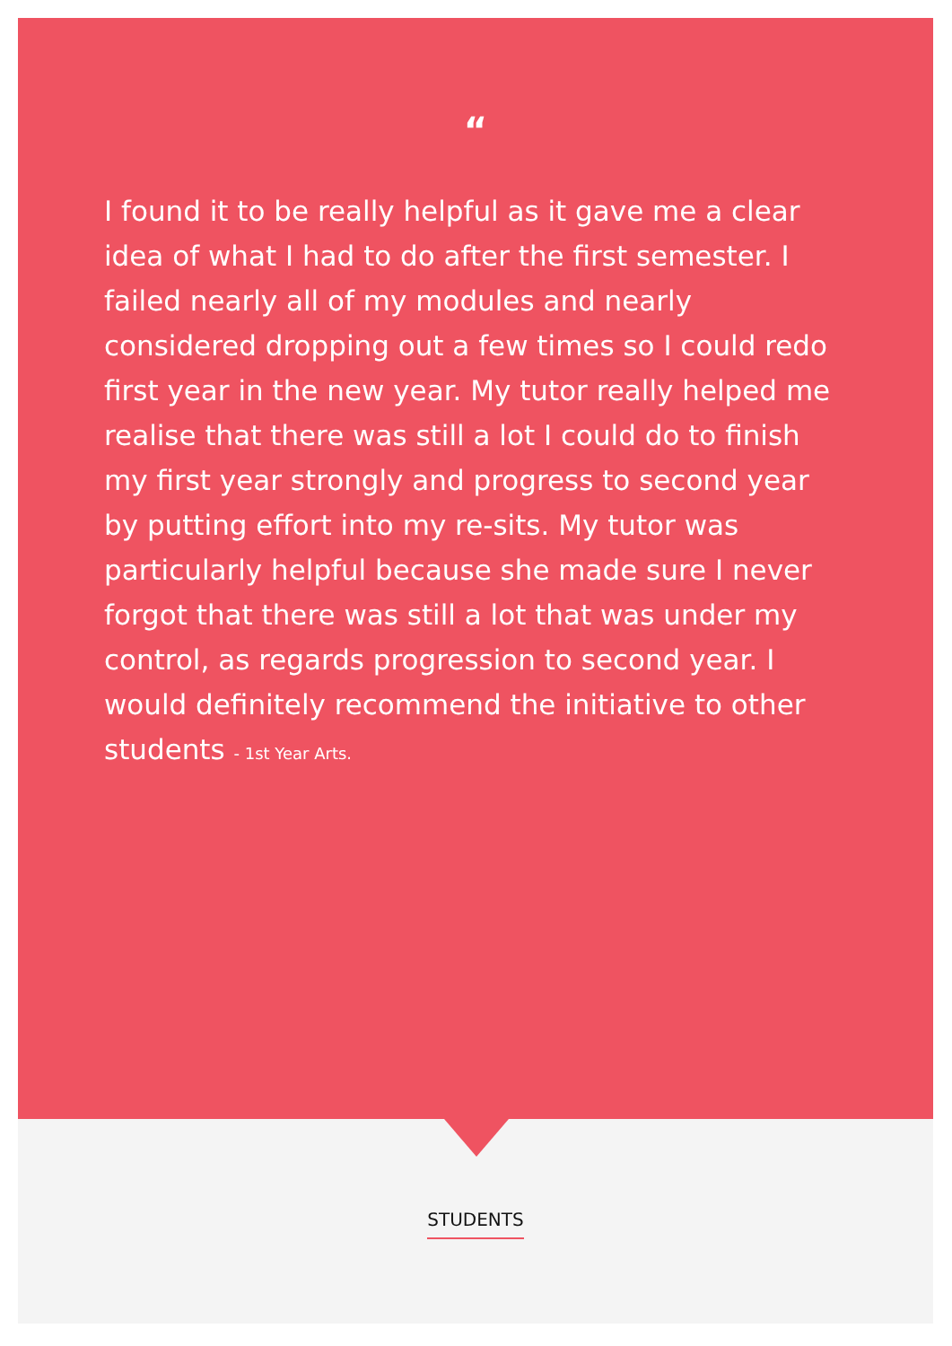“
I found it to be really helpful as it gave me a clear idea of what I had to do after the first semester. I failed nearly all of my modules and nearly considered dropping out a few times so I could redo first year in the new year. My tutor really helped me realise that there was still a lot I could do to finish my first year strongly and progress to second year by putting effort into my re-sits. My tutor was particularly helpful because she made sure I never forgot that there was still a lot that was under my control, as regards progression to second year. I would definitely recommend the initiative to other students - 1st Year Arts.
STUDENTS